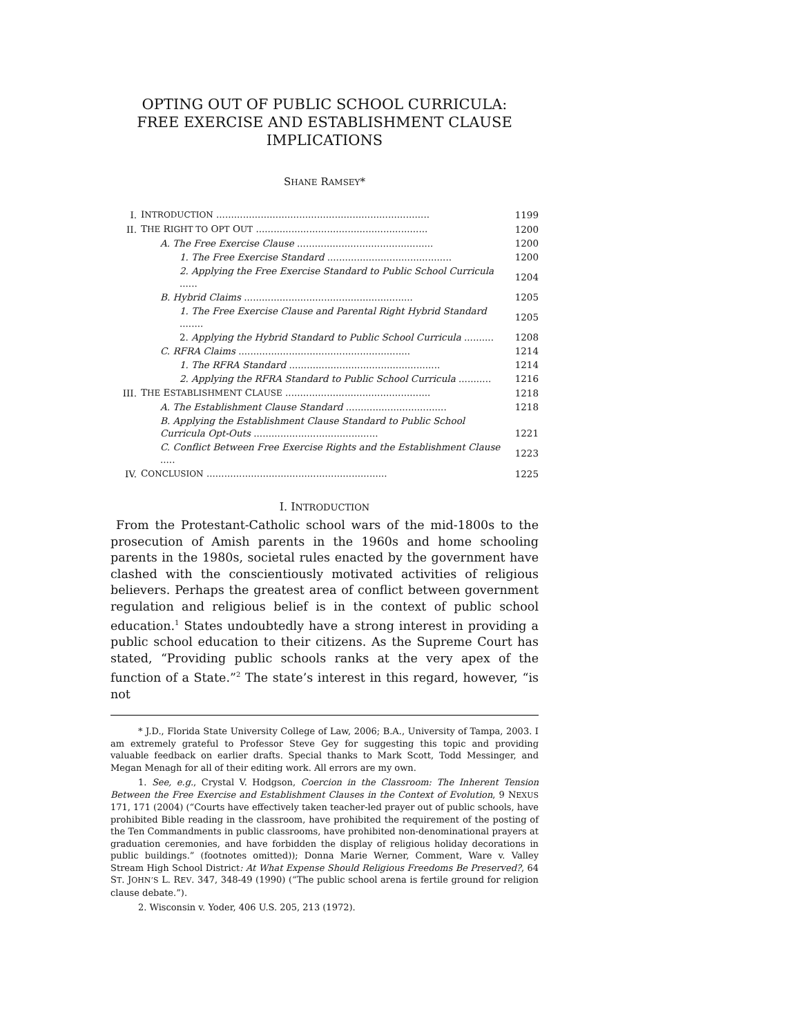OPTING OUT OF PUBLIC SCHOOL CURRICULA:
FREE EXERCISE AND ESTABLISHMENT CLAUSE
IMPLICATIONS
SHANE RAMSEY*
| I. | I NTRODUCTION ........................................................................ | 1199 |
| II. | T HE R IGHT TO O PT O UT .......................................................... | 1200 |
| | A. The Free Exercise Clause .............................................. | 1200 |
| | 1. The Free Exercise Standard .......................................... | 1200 |
| | 2. Applying the Free Exercise Standard to Public School Curricula ...... | 1204 |
| | B. Hybrid Claims ......................................................... | 1205 |
| | 1. The Free Exercise Clause and Parental Right Hybrid Standard ........ | 1205 |
| | 2. Applying the Hybrid Standard to Public School Curricula .......... | 1208 |
| | C. RFRA Claims .......................................................... | 1214 |
| | 1. The RFRA Standard ................................................... | 1214 |
| | 2. Applying the RFRA Standard to Public School Curricula ........... | 1216 |
| III. | T HE E STABLISHMENT C LAUSE ................................................. | 1218 |
| | A. The Establishment Clause Standard .................................. | 1218 |
| | B. Applying the Establishment Clause Standard to Public School Curricula Opt-Outs .......................................... | 1221 |
| | C. Conflict Between Free Exercise Rights and the Establishment Clause ..... | 1223 |
| IV. | C ONCLUSION ............................................................. | 1225 |
I. INTRODUCTION
From the Protestant-Catholic school wars of the mid-1800s to the prosecution of Amish parents in the 1960s and home schooling parents in the 1980s, societal rules enacted by the government have clashed with the conscientiously motivated activities of religious believers. Perhaps the greatest area of conflict between government regulation and religious belief is in the context of public school education.<sup>1</sup> States undoubtedly have a strong interest in providing a public school education to their citizens. As the Supreme Court has stated, “Providing public schools ranks at the very apex of the function of a State.”<sup>2</sup> The state’s interest in this regard, however, “is not
* J.D., Florida State University College of Law, 2006; B.A., University of Tampa, 2003. I am extremely grateful to Professor Steve Gey for suggesting this topic and providing valuable feedback on earlier drafts. Special thanks to Mark Scott, Todd Messinger, and Megan Menagh for all of their editing work. All errors are my own.
1. See, e.g., Crystal V. Hodgson, Coercion in the Classroom: The Inherent Tension Between the Free Exercise and Establishment Clauses in the Context of Evolution, 9 NEXUS 171, 171 (2004) (“Courts have effectively taken teacher-led prayer out of public schools, have prohibited Bible reading in the classroom, have prohibited the requirement of the posting of the Ten Commandments in public classrooms, have prohibited non-denominational prayers at graduation ceremonies, and have forbidden the display of religious holiday decorations in public buildings.” (footnotes omitted)); Donna Marie Werner, Comment, Ware v. Valley Stream High School District: At What Expense Should Religious Freedoms Be Preserved?, 64 ST. JOHN’S L. REV. 347, 348-49 (1990) (“The public school arena is fertile ground for religion clause debate.”).
2. Wisconsin v. Yoder, 406 U.S. 205, 213 (1972).